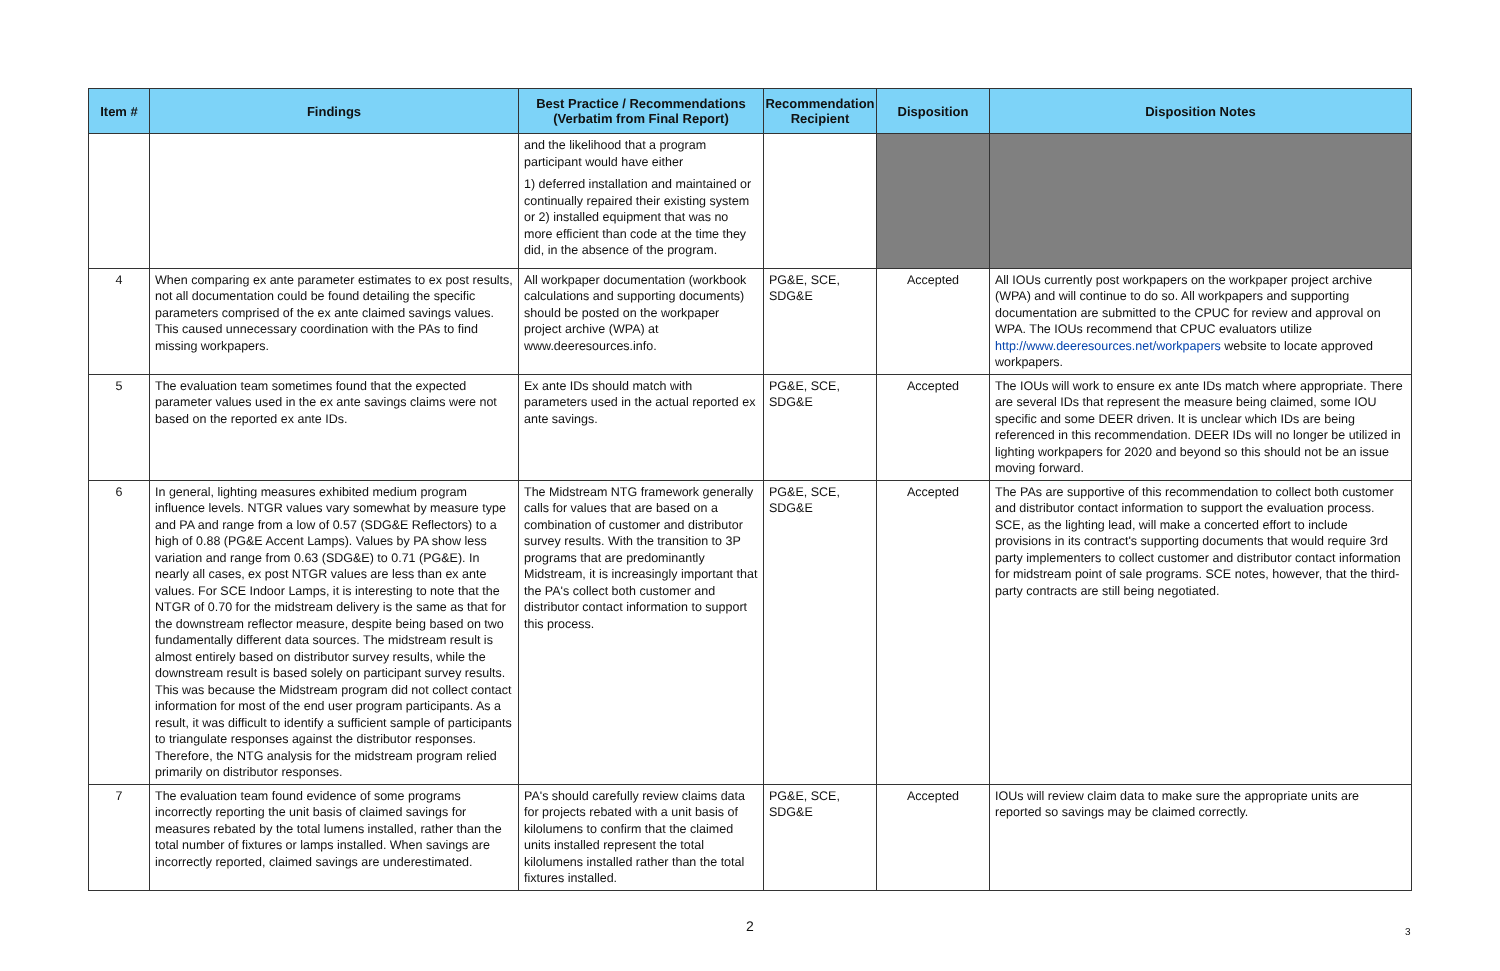| Item # | Findings | Best Practice / Recommendations (Verbatim from Final Report) | Recommendation Recipient | Disposition | Disposition Notes |
| --- | --- | --- | --- | --- | --- |
| | | and the likelihood that a program participant would have either 1) deferred installation and maintained or continually repaired their existing system or 2) installed equipment that was no more efficient than code at the time they did, in the absence of the program. | | | |
| 4 | When comparing ex ante parameter estimates to ex post results, not all documentation could be found detailing the specific parameters comprised of the ex ante claimed savings values. This caused unnecessary coordination with the PAs to find missing workpapers. | All workpaper documentation (workbook calculations and supporting documents) should be posted on the workpaper project archive (WPA) at www.deeresources.info. | PG&E, SCE, SDG&E | Accepted | All IOUs currently post workpapers on the workpaper project archive (WPA) and will continue to do so. All workpapers and supporting documentation are submitted to the CPUC for review and approval on WPA. The IOUs recommend that CPUC evaluators utilize http://www.deeresources.net/workpapers website to locate approved workpapers. |
| 5 | The evaluation team sometimes found that the expected parameter values used in the ex ante savings claims were not based on the reported ex ante IDs. | Ex ante IDs should match with parameters used in the actual reported ex ante savings. | PG&E, SCE, SDG&E | Accepted | The IOUs will work to ensure ex ante IDs match where appropriate. There are several IDs that represent the measure being claimed, some IOU specific and some DEER driven. It is unclear which IDs are being referenced in this recommendation. DEER IDs will no longer be utilized in lighting workpapers for 2020 and beyond so this should not be an issue moving forward. |
| 6 | In general, lighting measures exhibited medium program influence levels. NTGR values vary somewhat by measure type and PA and range from a low of 0.57 (SDG&E Reflectors) to a high of 0.88 (PG&E Accent Lamps). Values by PA show less variation and range from 0.63 (SDG&E) to 0.71 (PG&E). In nearly all cases, ex post NTGR values are less than ex ante values. For SCE Indoor Lamps, it is interesting to note that the NTGR of 0.70 for the midstream delivery is the same as that for the downstream reflector measure, despite being based on two fundamentally different data sources. The midstream result is almost entirely based on distributor survey results, while the downstream result is based solely on participant survey results. This was because the Midstream program did not collect contact information for most of the end user program participants. As a result, it was difficult to identify a sufficient sample of participants to triangulate responses against the distributor responses. Therefore, the NTG analysis for the midstream program relied primarily on distributor responses. | The Midstream NTG framework generally calls for values that are based on a combination of customer and distributor survey results. With the transition to 3P programs that are predominantly Midstream, it is increasingly important that the PA's collect both customer and distributor contact information to support this process. | PG&E, SCE, SDG&E | Accepted | The PAs are supportive of this recommendation to collect both customer and distributor contact information to support the evaluation process. SCE, as the lighting lead, will make a concerted effort to include provisions in its contract's supporting documents that would require 3rd party implementers to collect customer and distributor contact information for midstream point of sale programs. SCE notes, however, that the third-party contracts are still being negotiated. |
| 7 | The evaluation team found evidence of some programs incorrectly reporting the unit basis of claimed savings for measures rebated by the total lumens installed, rather than the total number of fixtures or lamps installed. When savings are incorrectly reported, claimed savings are underestimated. | PA's should carefully review claims data for projects rebated with a unit basis of kilolumens to confirm that the claimed units installed represent the total kilolumens installed rather than the total fixtures installed. | PG&E, SCE, SDG&E | Accepted | IOUs will review claim data to make sure the appropriate units are reported so savings may be claimed correctly. |
2
3